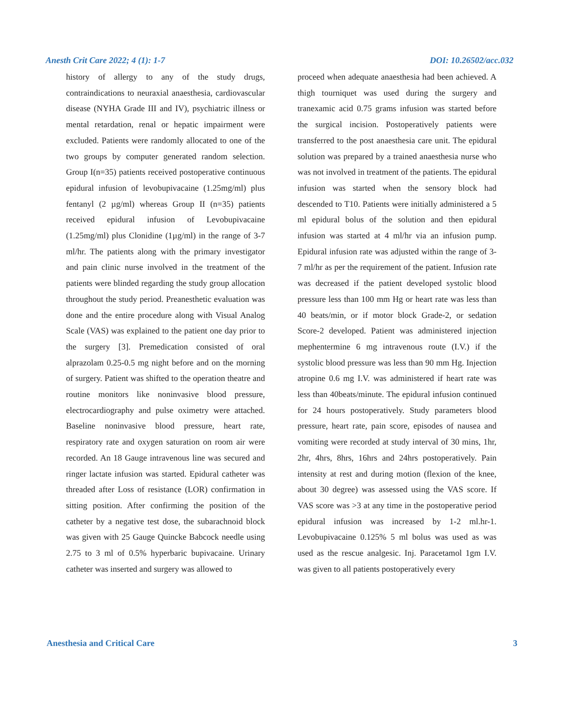Anesth Crit Care 2022; 4 (1): 1-7 DOI: 10.26502/acc.032
history of allergy to any of the study drugs, contraindications to neuraxial anaesthesia, cardiovascular disease (NYHA Grade III and IV), psychiatric illness or mental retardation, renal or hepatic impairment were excluded. Patients were randomly allocated to one of the two groups by computer generated random selection. Group I(n=35) patients received postoperative continuous epidural infusion of levobupivacaine (1.25mg/ml) plus fentanyl (2 µg/ml) whereas Group II (n=35) patients received epidural infusion of Levobupivacaine (1.25mg/ml) plus Clonidine (1µg/ml) in the range of 3-7 ml/hr. The patients along with the primary investigator and pain clinic nurse involved in the treatment of the patients were blinded regarding the study group allocation throughout the study period. Preanesthetic evaluation was done and the entire procedure along with Visual Analog Scale (VAS) was explained to the patient one day prior to the surgery [3]. Premedication consisted of oral alprazolam 0.25-0.5 mg night before and on the morning of surgery. Patient was shifted to the operation theatre and routine monitors like noninvasive blood pressure, electrocardiography and pulse oximetry were attached. Baseline noninvasive blood pressure, heart rate, respiratory rate and oxygen saturation on room air were recorded. An 18 Gauge intravenous line was secured and ringer lactate infusion was started. Epidural catheter was threaded after Loss of resistance (LOR) confirmation in sitting position. After confirming the position of the catheter by a negative test dose, the subarachnoid block was given with 25 Gauge Quincke Babcock needle using 2.75 to 3 ml of 0.5% hyperbaric bupivacaine. Urinary catheter was inserted and surgery was allowed to
proceed when adequate anaesthesia had been achieved. A thigh tourniquet was used during the surgery and tranexamic acid 0.75 grams infusion was started before the surgical incision. Postoperatively patients were transferred to the post anaesthesia care unit. The epidural solution was prepared by a trained anaesthesia nurse who was not involved in treatment of the patients. The epidural infusion was started when the sensory block had descended to T10. Patients were initially administered a 5 ml epidural bolus of the solution and then epidural infusion was started at 4 ml/hr via an infusion pump. Epidural infusion rate was adjusted within the range of 3-7 ml/hr as per the requirement of the patient. Infusion rate was decreased if the patient developed systolic blood pressure less than 100 mm Hg or heart rate was less than 40 beats/min, or if motor block Grade-2, or sedation Score-2 developed. Patient was administered injection mephentermine 6 mg intravenous route (I.V.) if the systolic blood pressure was less than 90 mm Hg. Injection atropine 0.6 mg I.V. was administered if heart rate was less than 40beats/minute. The epidural infusion continued for 24 hours postoperatively. Study parameters blood pressure, heart rate, pain score, episodes of nausea and vomiting were recorded at study interval of 30 mins, 1hr, 2hr, 4hrs, 8hrs, 16hrs and 24hrs postoperatively. Pain intensity at rest and during motion (flexion of the knee, about 30 degree) was assessed using the VAS score. If VAS score was >3 at any time in the postoperative period epidural infusion was increased by 1-2 ml.hr-1. Levobupivacaine 0.125% 5 ml bolus was used as was used as the rescue analgesic. Inj. Paracetamol 1gm I.V. was given to all patients postoperatively every
Anesthesia and Critical Care 3